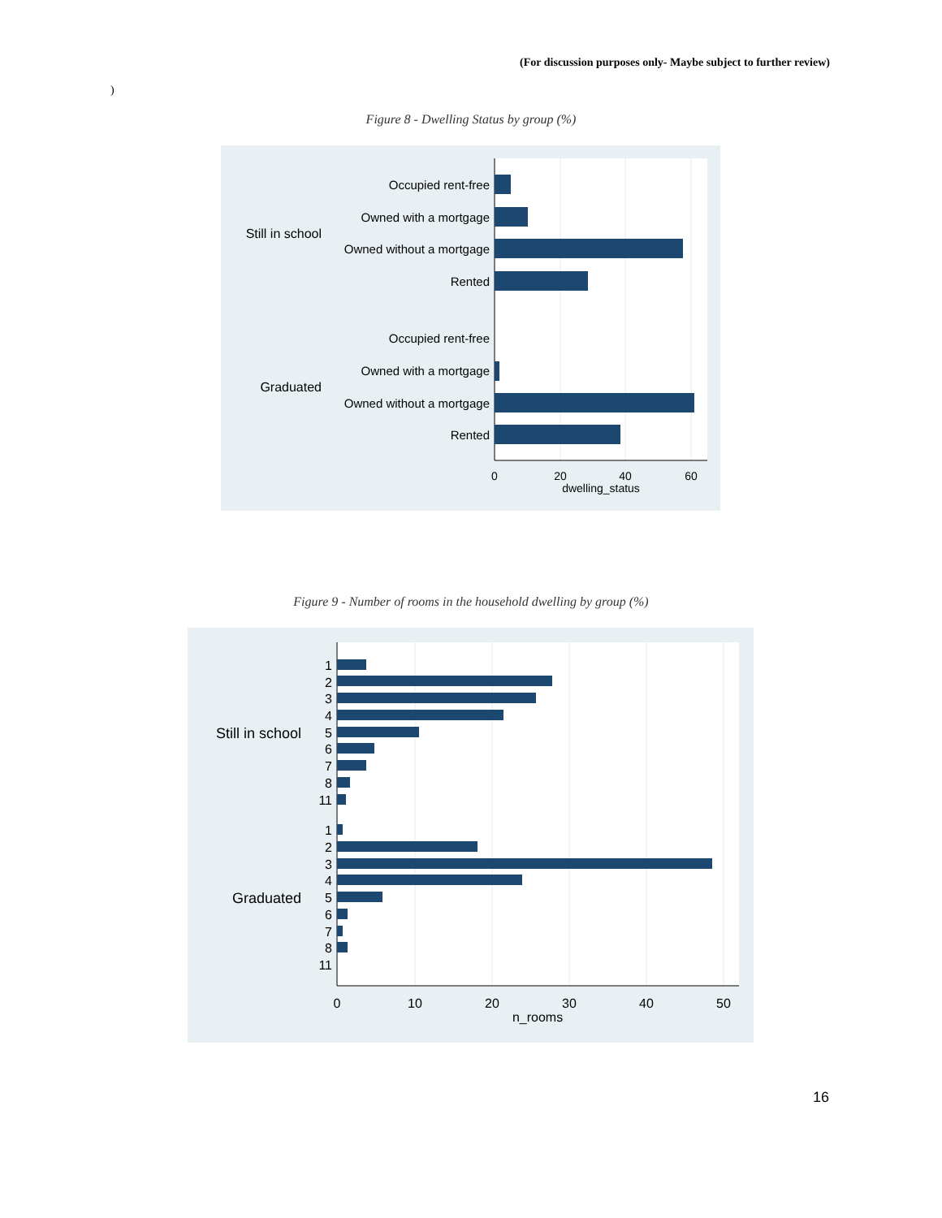(For discussion purposes only- Maybe subject to further review)
)
Figure 8 - Dwelling Status by group (%)
Occupied rent-free
Owned with a mortgage
Owned without a mortgage
Rented
Occupied rent-free
Owned with a mortgage
Owned without a mortgage
Rented
Still in school
Graduated
0
20
40
60
dwelling_status
Figure 9 - Number of rooms in the household dwelling by group (%)
1
2
3
4
5
6
7
8
11
1
2
3
4
5
6
7
8
11
Still in school
Graduated
0
10
20
30
40
50
n_rooms
16